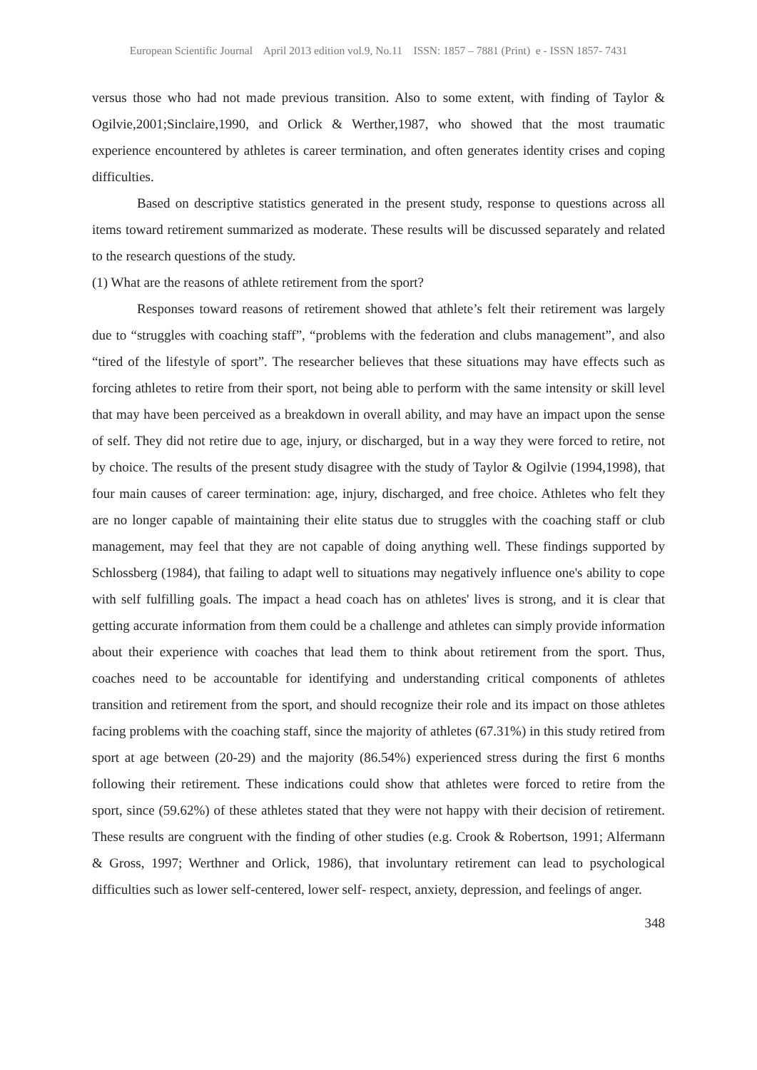European Scientific Journal April 2013 edition vol.9, No.11 ISSN: 1857 – 7881 (Print) e - ISSN 1857- 7431
versus those who had not made previous transition. Also to some extent, with finding of Taylor & Ogilvie,2001;Sinclaire,1990, and Orlick & Werther,1987, who showed that the most traumatic experience encountered by athletes is career termination, and often generates identity crises and coping difficulties.
Based on descriptive statistics generated in the present study, response to questions across all items toward retirement summarized as moderate. These results will be discussed separately and related to the research questions of the study.
(1) What are the reasons of athlete retirement from the sport?
Responses toward reasons of retirement showed that athlete’s felt their retirement was largely due to “struggles with coaching staff”, “problems with the federation and clubs management”, and also “tired of the lifestyle of sport”. The researcher believes that these situations may have effects such as forcing athletes to retire from their sport, not being able to perform with the same intensity or skill level that may have been perceived as a breakdown in overall ability, and may have an impact upon the sense of self. They did not retire due to age, injury, or discharged, but in a way they were forced to retire, not by choice. The results of the present study disagree with the study of Taylor & Ogilvie (1994,1998), that four main causes of career termination: age, injury, discharged, and free choice. Athletes who felt they are no longer capable of maintaining their elite status due to struggles with the coaching staff or club management, may feel that they are not capable of doing anything well. These findings supported by Schlossberg (1984), that failing to adapt well to situations may negatively influence one's ability to cope with self fulfilling goals. The impact a head coach has on athletes' lives is strong, and it is clear that getting accurate information from them could be a challenge and athletes can simply provide information about their experience with coaches that lead them to think about retirement from the sport. Thus, coaches need to be accountable for identifying and understanding critical components of athletes transition and retirement from the sport, and should recognize their role and its impact on those athletes facing problems with the coaching staff, since the majority of athletes (67.31%) in this study retired from sport at age between (20-29) and the majority (86.54%) experienced stress during the first 6 months following their retirement. These indications could show that athletes were forced to retire from the sport, since (59.62%) of these athletes stated that they were not happy with their decision of retirement. These results are congruent with the finding of other studies (e.g. Crook & Robertson, 1991; Alfermann & Gross, 1997; Werthner and Orlick, 1986), that involuntary retirement can lead to psychological difficulties such as lower self-centered, lower self- respect, anxiety, depression, and feelings of anger.
348